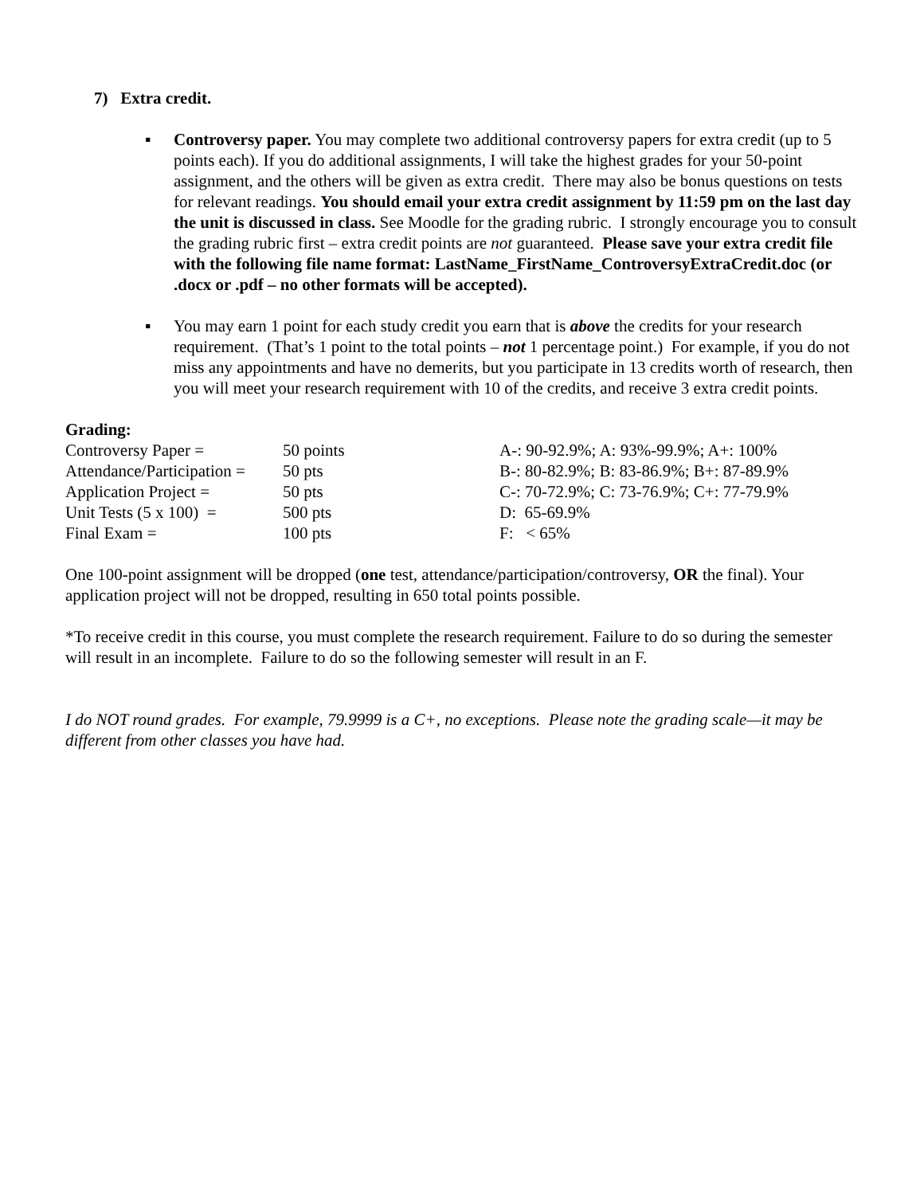7) Extra credit.
▪ Controversy paper. You may complete two additional controversy papers for extra credit (up to 5 points each). If you do additional assignments, I will take the highest grades for your 50-point assignment, and the others will be given as extra credit. There may also be bonus questions on tests for relevant readings. You should email your extra credit assignment by 11:59 pm on the last day the unit is discussed in class. See Moodle for the grading rubric. I strongly encourage you to consult the grading rubric first – extra credit points are not guaranteed. Please save your extra credit file with the following file name format: LastName_FirstName_ControversyExtraCredit.doc (or .docx or .pdf – no other formats will be accepted).
▪ You may earn 1 point for each study credit you earn that is above the credits for your research requirement. (That’s 1 point to the total points – not 1 percentage point.) For example, if you do not miss any appointments and have no demerits, but you participate in 13 credits worth of research, then you will meet your research requirement with 10 of the credits, and receive 3 extra credit points.
Grading:
| Controversy Paper = | 50 points | A-: 90-92.9%; A: 93%-99.9%; A+: 100% |
| Attendance/Participation = | 50 pts | B-: 80-82.9%; B: 83-86.9%; B+: 87-89.9% |
| Application Project = | 50 pts | C-: 70-72.9%; C: 73-76.9%; C+: 77-79.9% |
| Unit Tests (5 x 100) = | 500 pts | D: 65-69.9% |
| Final Exam = | 100 pts | F: < 65% |
One 100-point assignment will be dropped (one test, attendance/participation/controversy, OR the final). Your application project will not be dropped, resulting in 650 total points possible.
*To receive credit in this course, you must complete the research requirement. Failure to do so during the semester will result in an incomplete. Failure to do so the following semester will result in an F.
I do NOT round grades. For example, 79.9999 is a C+, no exceptions. Please note the grading scale—it may be different from other classes you have had.